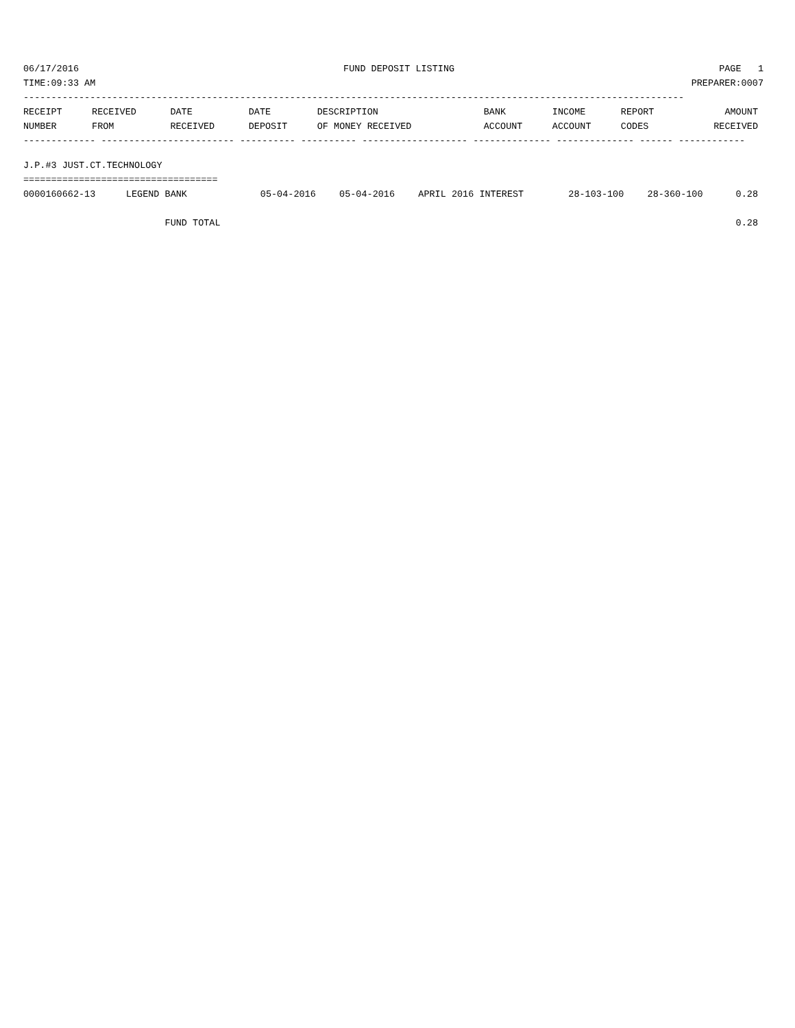06/17/2016 FUND DEPOSIT LISTING PAGE 1
TIME:09:33 AM PREPARER:0007
-----------------------------------------------------------------------------------------------------------------------
| RECEIPT NUMBER | RECEIVED FROM | DATE RECEIVED | DATE DEPOSIT | DESCRIPTION OF MONEY RECEIVED | BANK ACCOUNT | INCOME ACCOUNT | REPORT CODES | AMOUNT RECEIVED |
| --- | --- | --- | --- | --- | --- | --- | --- | --- |
------------- ------------------------ ---------- ---------- ------------------- -------------- -------------- ------ ------------
J.P.#3 JUST.CT.TECHNOLOGY
===================================
| 0000160662-13 | LEGEND BANK | 05-04-2016 | 05-04-2016 | APRIL 2016 INTEREST | 28-103-100 | 28-360-100 | | 0.28 |
| | FUND TOTAL | | | | | | | 0.28 |